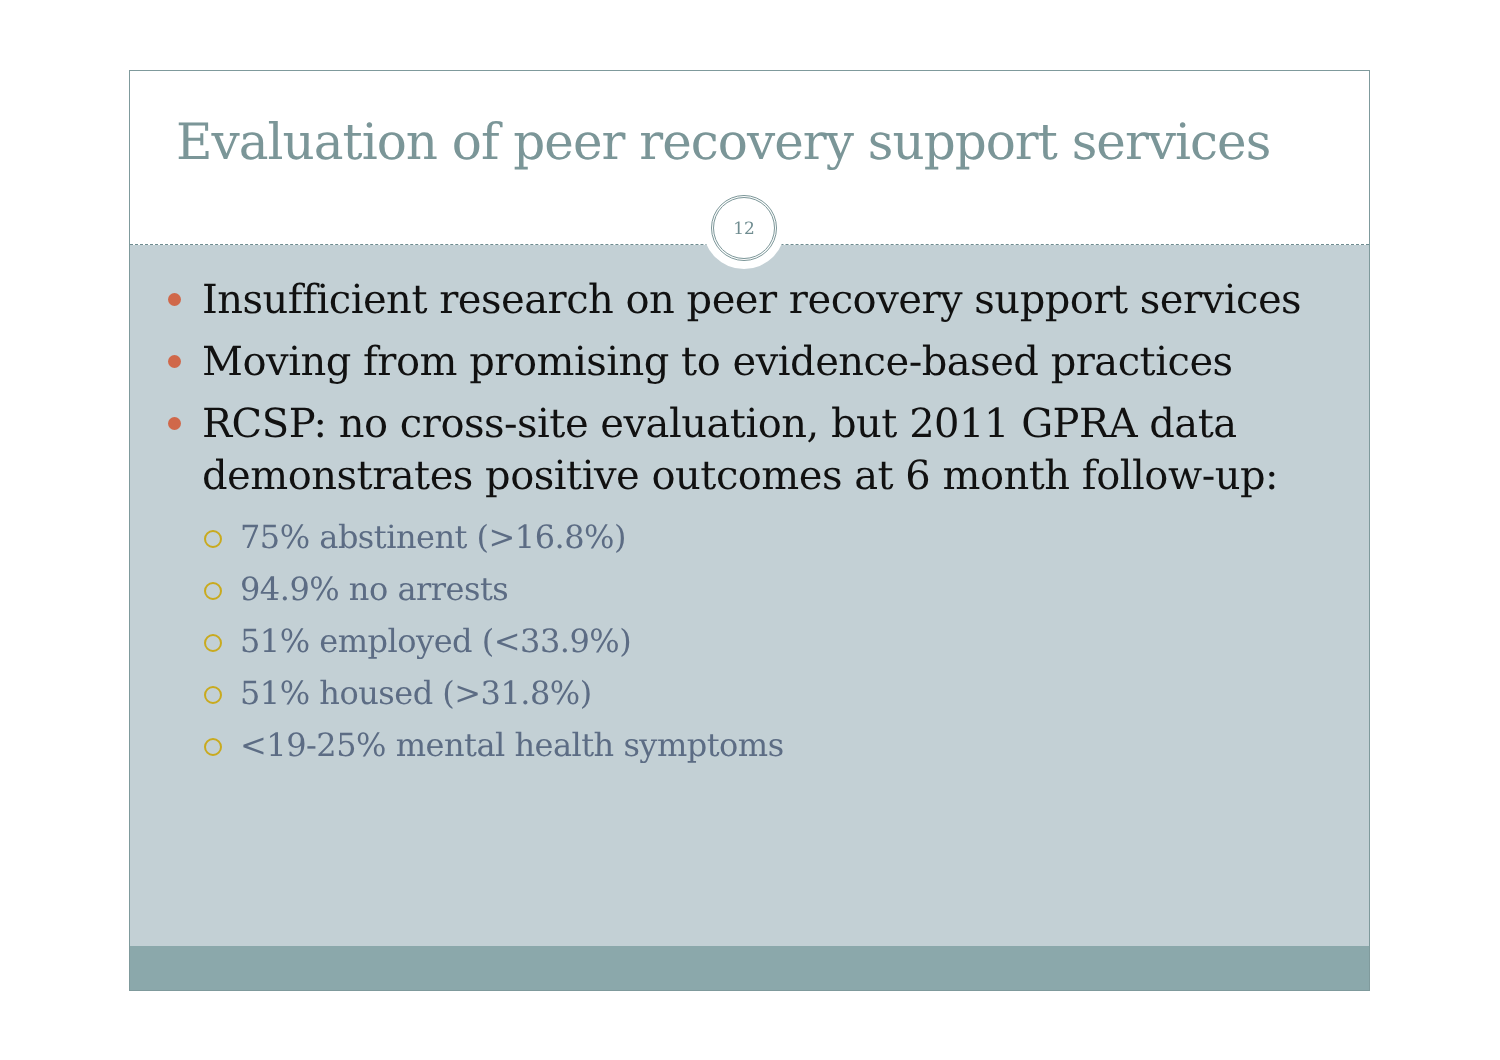Evaluation of peer recovery support services
12
Insufficient research on peer recovery support services
Moving from promising to evidence-based practices
RCSP: no cross-site evaluation, but 2011 GPRA data demonstrates positive outcomes at 6 month follow-up:
75% abstinent (>16.8%)
94.9% no arrests
51% employed (<33.9%)
51% housed (>31.8%)
<19-25% mental health symptoms